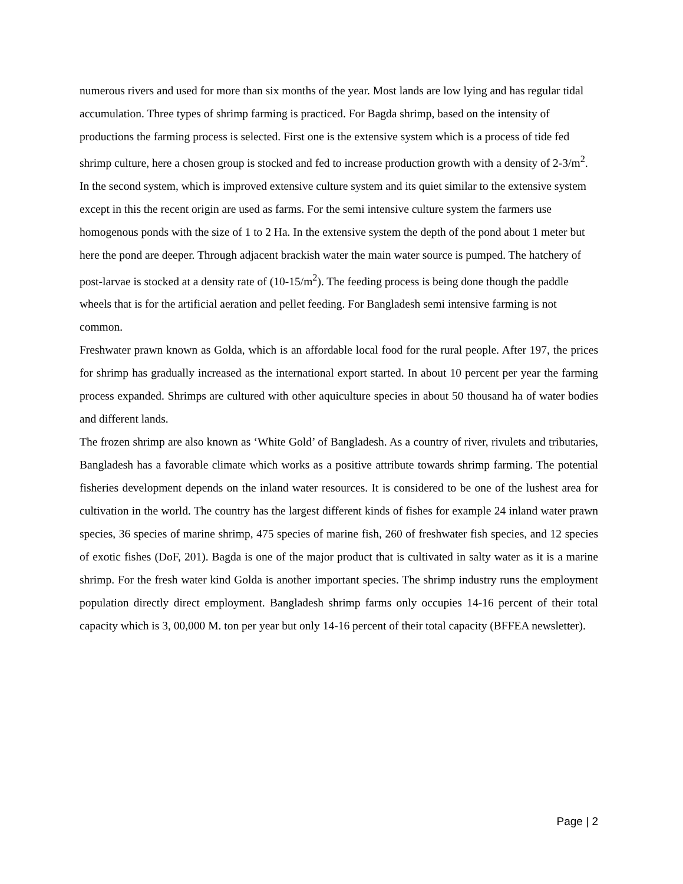numerous rivers and used for more than six months of the year. Most lands are low lying and has regular tidal accumulation. Three types of shrimp farming is practiced. For Bagda shrimp, based on the intensity of productions the farming process is selected. First one is the extensive system which is a process of tide fed shrimp culture, here a chosen group is stocked and fed to increase production growth with a density of 2-3/m<sup>2</sup>. In the second system, which is improved extensive culture system and its quiet similar to the extensive system except in this the recent origin are used as farms. For the semi intensive culture system the farmers use homogenous ponds with the size of 1 to 2 Ha. In the extensive system the depth of the pond about 1 meter but here the pond are deeper. Through adjacent brackish water the main water source is pumped. The hatchery of post-larvae is stocked at a density rate of (10-15/m<sup>2</sup>). The feeding process is being done though the paddle wheels that is for the artificial aeration and pellet feeding. For Bangladesh semi intensive farming is not common.
Freshwater prawn known as Golda, which is an affordable local food for the rural people. After 197, the prices for shrimp has gradually increased as the international export started. In about 10 percent per year the farming process expanded. Shrimps are cultured with other aquiculture species in about 50 thousand ha of water bodies and different lands.
The frozen shrimp are also known as ‘White Gold’ of Bangladesh. As a country of river, rivulets and tributaries, Bangladesh has a favorable climate which works as a positive attribute towards shrimp farming. The potential fisheries development depends on the inland water resources. It is considered to be one of the lushest area for cultivation in the world. The country has the largest different kinds of fishes for example 24 inland water prawn species, 36 species of marine shrimp, 475 species of marine fish, 260 of freshwater fish species, and 12 species of exotic fishes (DoF, 201). Bagda is one of the major product that is cultivated in salty water as it is a marine shrimp. For the fresh water kind Golda is another important species. The shrimp industry runs the employment population directly direct employment. Bangladesh shrimp farms only occupies 14-16 percent of their total capacity which is 3, 00,000 M. ton per year but only 14-16 percent of their total capacity (BFFEA newsletter).
Page | 2